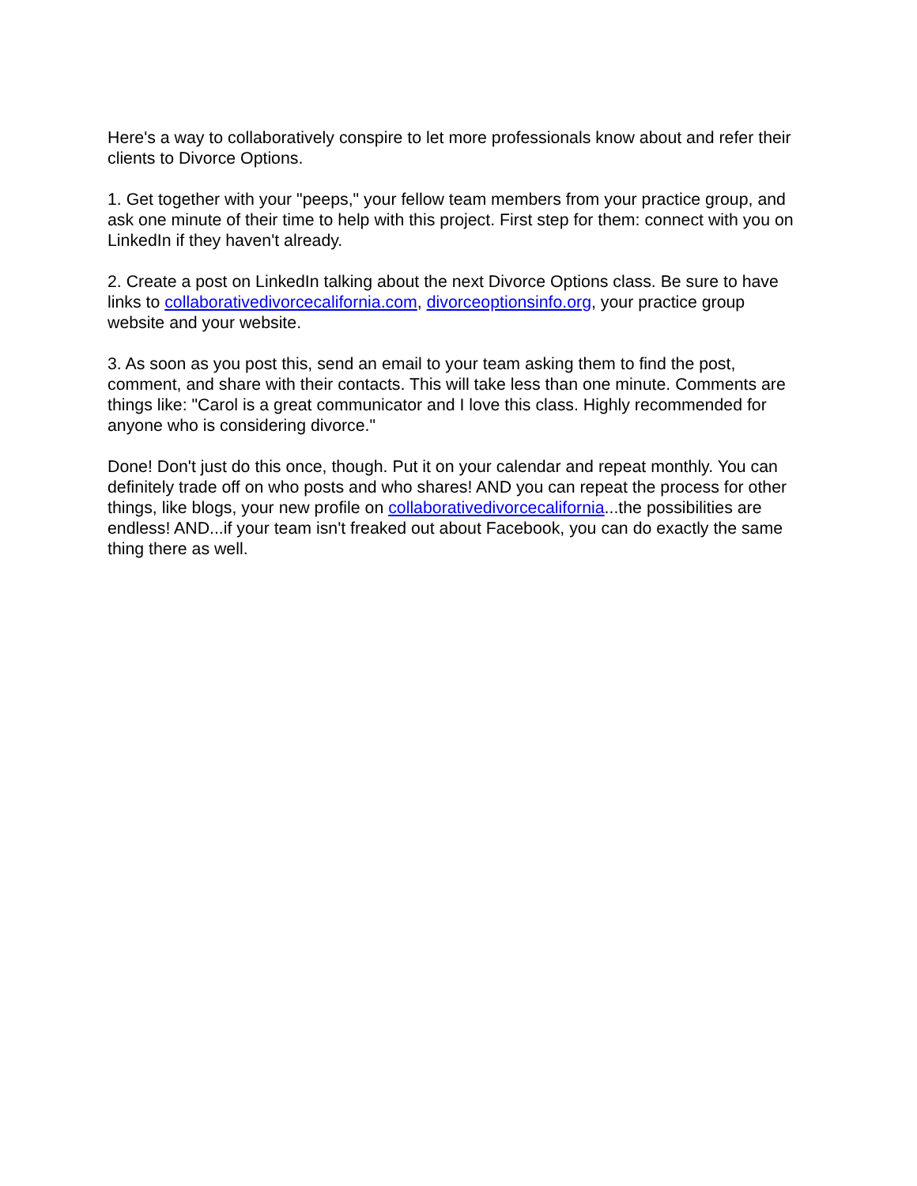Here's a way to collaboratively conspire to let more professionals know about and refer their clients to Divorce Options.
1. Get together with your "peeps," your fellow team members from your practice group, and ask one minute of their time to help with this project. First step for them: connect with you on LinkedIn if they haven't already.
2. Create a post on LinkedIn talking about the next Divorce Options class. Be sure to have links to collaborativedivorcecalifornia.com, divorceoptionsinfo.org, your practice group website and your website.
3. As soon as you post this, send an email to your team asking them to find the post, comment, and share with their contacts. This will take less than one minute. Comments are things like: "Carol is a great communicator and I love this class. Highly recommended for anyone who is considering divorce."
Done! Don't just do this once, though. Put it on your calendar and repeat monthly. You can definitely trade off on who posts and who shares! AND you can repeat the process for other things, like blogs, your new profile on collaborativedivorcecalifornia...the possibilities are endless! AND...if your team isn't freaked out about Facebook, you can do exactly the same thing there as well.